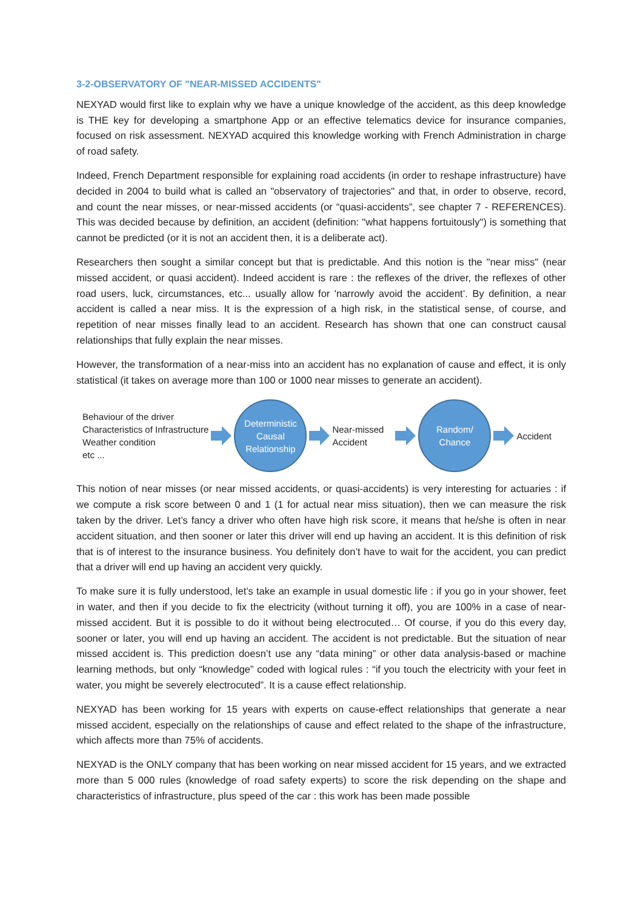3-2-OBSERVATORY OF "NEAR-MISSED ACCIDENTS"
NEXYAD would first like to explain why we have a unique knowledge of the accident, as this deep knowledge is THE key for developing a smartphone App or an effective telematics device for insurance companies, focused on risk assessment. NEXYAD acquired this knowledge working with French Administration in charge of road safety.
Indeed, French Department responsible for explaining road accidents (in order to reshape infrastructure) have decided in 2004 to build what is called an "observatory of trajectories" and that, in order to observe, record, and count the near misses, or near-missed accidents (or “quasi-accidents”, see chapter 7 - REFERENCES). This was decided because by definition, an accident (definition: "what happens fortuitously") is something that cannot be predicted (or it is not an accident then, it is a deliberate act).
Researchers then sought a similar concept but that is predictable. And this notion is the "near miss" (near missed accident, or quasi accident). Indeed accident is rare : the reflexes of the driver, the reflexes of other road users, luck, circumstances, etc... usually allow for 'narrowly avoid the accident’. By definition, a near accident is called a near miss. It is the expression of a high risk, in the statistical sense, of course, and repetition of near misses finally lead to an accident. Research has shown that one can construct causal relationships that fully explain the near misses.
However, the transformation of a near-miss into an accident has no explanation of cause and effect, it is only statistical (it takes on average more than 100 or 1000 near misses to generate an accident).
Behaviour of the driver
Characteristics of Infrastructure
Weather condition
etc ...
Deterministic
Causal
Relationship
Near-missed
Accident
Random/
Chance
Accident
This notion of near misses (or near missed accidents, or quasi-accidents) is very interesting for actuaries : if we compute a risk score between 0 and 1 (1 for actual near miss situation), then we can measure the risk taken by the driver. Let’s fancy a driver who often have high risk score, it means that he/she is often in near accident situation, and then sooner or later this driver will end up having an accident. It is this definition of risk that is of interest to the insurance business. You definitely don’t have to wait for the accident, you can predict that a driver will end up having an accident very quickly.
To make sure it is fully understood, let’s take an example in usual domestic life : if you go in your shower, feet in water, and then if you decide to fix the electricity (without turning it off), you are 100% in a case of near-missed accident. But it is possible to do it without being electrocuted… Of course, if you do this every day, sooner or later, you will end up having an accident. The accident is not predictable. But the situation of near missed accident is. This prediction doesn’t use any “data mining” or other data analysis-based or machine learning methods, but only “knowledge” coded with logical rules : “if you touch the electricity with your feet in water, you might be severely electrocuted”. It is a cause effect relationship.
NEXYAD has been working for 15 years with experts on cause-effect relationships that generate a near missed accident, especially on the relationships of cause and effect related to the shape of the infrastructure, which affects more than 75% of accidents.
NEXYAD is the ONLY company that has been working on near missed accident for 15 years, and we extracted more than 5 000 rules (knowledge of road safety experts) to score the risk depending on the shape and characteristics of infrastructure, plus speed of the car : this work has been made possible